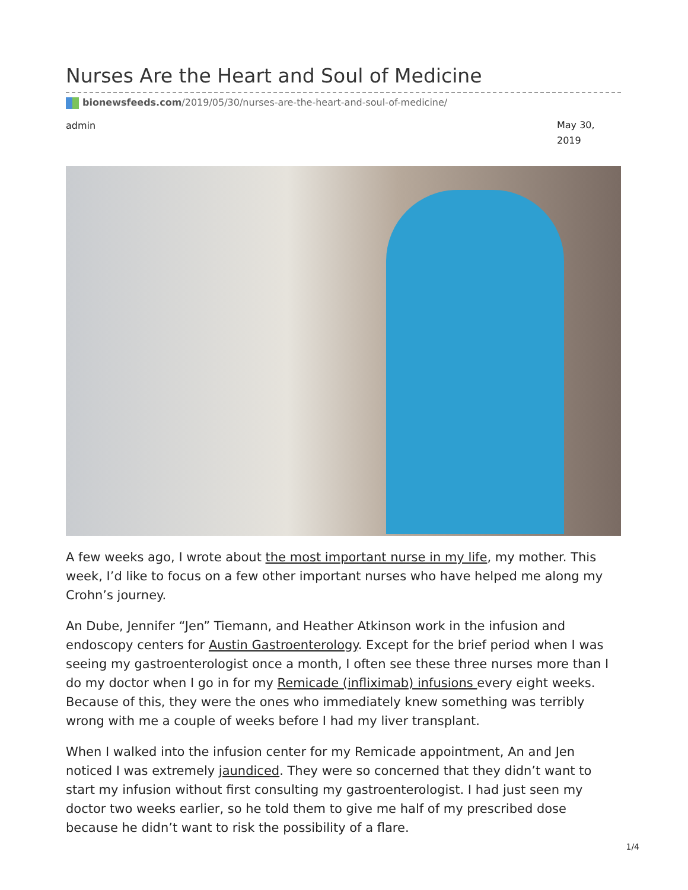Nurses Are the Heart and Soul of Medicine
bionewsfeeds.com/2019/05/30/nurses-are-the-heart-and-soul-of-medicine/
admin May 30, 2019
A few weeks ago, I wrote about the most important nurse in my life, my mother. This week, I’d like to focus on a few other important nurses who have helped me along my Crohn’s journey.
An Dube, Jennifer “Jen” Tiemann, and Heather Atkinson work in the infusion and endoscopy centers for Austin Gastroenterology. Except for the brief period when I was seeing my gastroenterologist once a month, I often see these three nurses more than I do my doctor when I go in for my Remicade (infliximab) infusions every eight weeks. Because of this, they were the ones who immediately knew something was terribly wrong with me a couple of weeks before I had my liver transplant.
When I walked into the infusion center for my Remicade appointment, An and Jen noticed I was extremely jaundiced. They were so concerned that they didn’t want to start my infusion without first consulting my gastroenterologist. I had just seen my doctor two weeks earlier, so he told them to give me half of my prescribed dose because he didn’t want to risk the possibility of a flare.
1/4